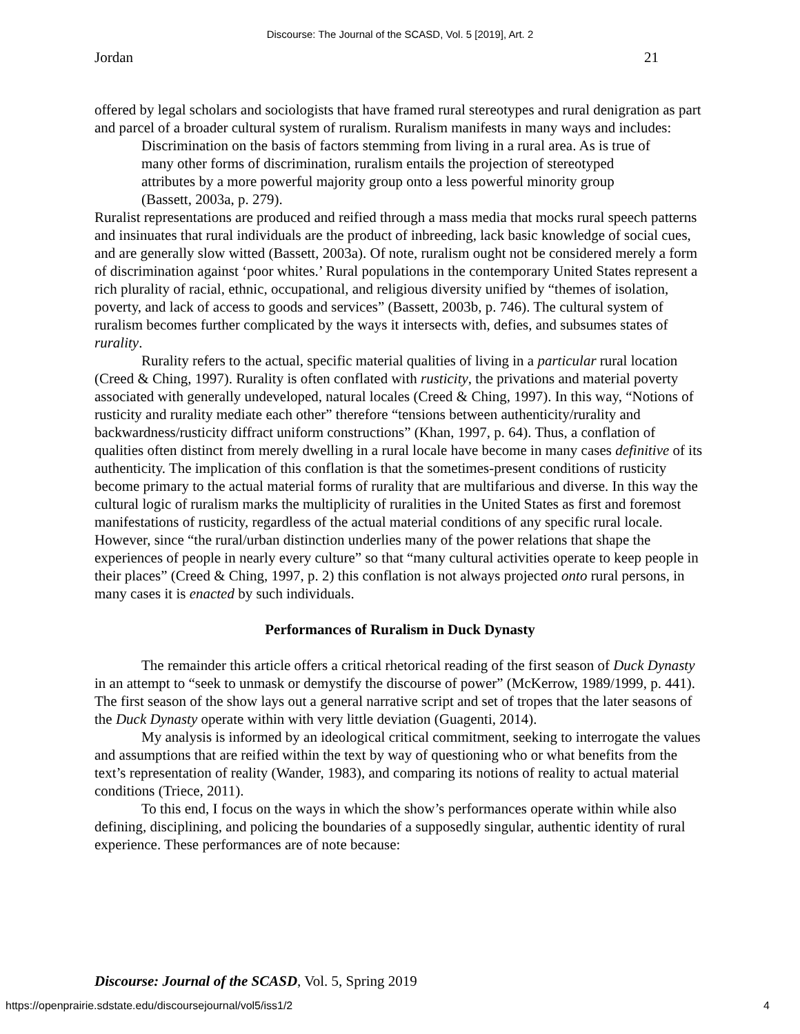Discourse: The Journal of the SCASD, Vol. 5 [2019], Art. 2
Jordan 21
offered by legal scholars and sociologists that have framed rural stereotypes and rural denigration as part and parcel of a broader cultural system of ruralism. Ruralism manifests in many ways and includes:
Discrimination on the basis of factors stemming from living in a rural area. As is true of many other forms of discrimination, ruralism entails the projection of stereotyped attributes by a more powerful majority group onto a less powerful minority group (Bassett, 2003a, p. 279).
Ruralist representations are produced and reified through a mass media that mocks rural speech patterns and insinuates that rural individuals are the product of inbreeding, lack basic knowledge of social cues, and are generally slow witted (Bassett, 2003a). Of note, ruralism ought not be considered merely a form of discrimination against ‘poor whites.’ Rural populations in the contemporary United States represent a rich plurality of racial, ethnic, occupational, and religious diversity unified by “themes of isolation, poverty, and lack of access to goods and services” (Bassett, 2003b, p. 746). The cultural system of ruralism becomes further complicated by the ways it intersects with, defies, and subsumes states of rurality.
Rurality refers to the actual, specific material qualities of living in a particular rural location (Creed & Ching, 1997). Rurality is often conflated with rusticity, the privations and material poverty associated with generally undeveloped, natural locales (Creed & Ching, 1997). In this way, “Notions of rusticity and rurality mediate each other” therefore “tensions between authenticity/rurality and backwardness/rusticity diffract uniform constructions” (Khan, 1997, p. 64). Thus, a conflation of qualities often distinct from merely dwelling in a rural locale have become in many cases definitive of its authenticity. The implication of this conflation is that the sometimes-present conditions of rusticity become primary to the actual material forms of rurality that are multifarious and diverse. In this way the cultural logic of ruralism marks the multiplicity of ruralities in the United States as first and foremost manifestations of rusticity, regardless of the actual material conditions of any specific rural locale. However, since “the rural/urban distinction underlies many of the power relations that shape the experiences of people in nearly every culture” so that “many cultural activities operate to keep people in their places” (Creed & Ching, 1997, p. 2) this conflation is not always projected onto rural persons, in many cases it is enacted by such individuals.
Performances of Ruralism in Duck Dynasty
The remainder this article offers a critical rhetorical reading of the first season of Duck Dynasty in an attempt to “seek to unmask or demystify the discourse of power” (McKerrow, 1989/1999, p. 441). The first season of the show lays out a general narrative script and set of tropes that the later seasons of the Duck Dynasty operate within with very little deviation (Guagenti, 2014).
My analysis is informed by an ideological critical commitment, seeking to interrogate the values and assumptions that are reified within the text by way of questioning who or what benefits from the text’s representation of reality (Wander, 1983), and comparing its notions of reality to actual material conditions (Triece, 2011).
To this end, I focus on the ways in which the show’s performances operate within while also defining, disciplining, and policing the boundaries of a supposedly singular, authentic identity of rural experience. These performances are of note because:
Discourse: Journal of the SCASD, Vol. 5, Spring 2019
https://openprairie.sdstate.edu/discoursejournal/vol5/iss1/2 4